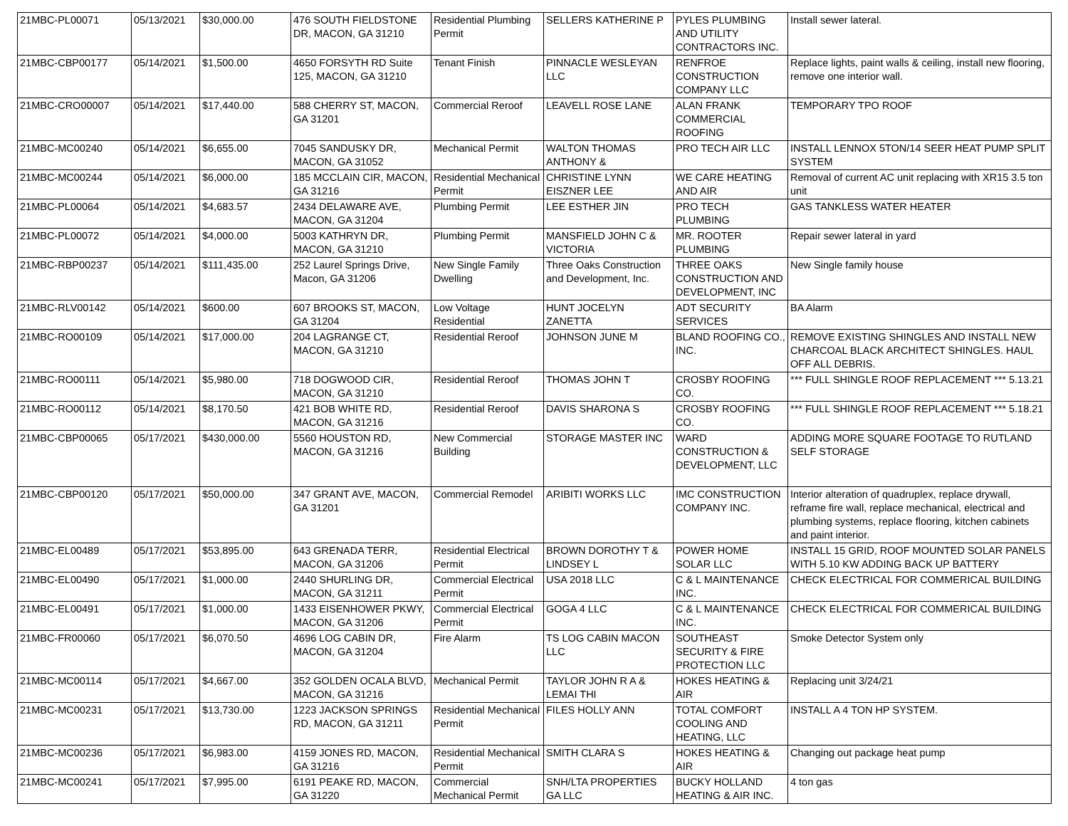| 21MBC-PL00071 | 05/13/2021 | $30,000.00 | 476 SOUTH FIELDSTONE DR, MACON, GA 31210 | Residential Plumbing Permit | SELLERS KATHERINE P | PYLES PLUMBING AND UTILITY CONTRACTORS INC. | Install sewer lateral. |
| 21MBC-CBP00177 | 05/14/2021 | $1,500.00 | 4650 FORSYTH RD Suite 125, MACON, GA 31210 | Tenant Finish | PINNACLE WESLEYAN LLC | RENFROE CONSTRUCTION COMPANY LLC | Replace lights, paint walls & ceiling, install new flooring, remove one interior wall. |
| 21MBC-CRO00007 | 05/14/2021 | $17,440.00 | 588 CHERRY ST, MACON, GA 31201 | Commercial Reroof | LEAVELL ROSE LANE | ALAN FRANK COMMERCIAL ROOFING | TEMPORARY TPO ROOF |
| 21MBC-MC00240 | 05/14/2021 | $6,655.00 | 7045 SANDUSKY DR, MACON, GA 31052 | Mechanical Permit | WALTON THOMAS ANTHONY & | PRO TECH AIR LLC | INSTALL LENNOX 5TON/14 SEER HEAT PUMP SPLIT SYSTEM |
| 21MBC-MC00244 | 05/14/2021 | $6,000.00 | 185 MCCLAIN CIR, MACON, GA 31216 | Residential Mechanical Permit | CHRISTINE LYNN EISZNER LEE | WE CARE HEATING AND AIR | Removal of current AC unit replacing with XR15 3.5 ton unit |
| 21MBC-PL00064 | 05/14/2021 | $4,683.57 | 2434 DELAWARE AVE, MACON, GA 31204 | Plumbing Permit | LEE ESTHER JIN | PRO TECH PLUMBING | GAS TANKLESS WATER HEATER |
| 21MBC-PL00072 | 05/14/2021 | $4,000.00 | 5003 KATHRYN DR, MACON, GA 31210 | Plumbing Permit | MANSFIELD JOHN C & VICTORIA | MR. ROOTER PLUMBING | Repair sewer lateral in yard |
| 21MBC-RBP00237 | 05/14/2021 | $111,435.00 | 252 Laurel Springs Drive, Macon, GA 31206 | New Single Family Dwelling | Three Oaks Construction and Development, Inc. | THREE OAKS CONSTRUCTION AND DEVELOPMENT, INC | New Single family house |
| 21MBC-RLV00142 | 05/14/2021 | $600.00 | 607 BROOKS ST, MACON, GA 31204 | Low Voltage Residential | HUNT JOCELYN ZANETTA | ADT SECURITY SERVICES | BA Alarm |
| 21MBC-RO00109 | 05/14/2021 | $17,000.00 | 204 LAGRANGE CT, MACON, GA 31210 | Residential Reroof | JOHNSON JUNE M | BLAND ROOFING CO., INC. | REMOVE EXISTING SHINGLES AND INSTALL NEW CHARCOAL BLACK ARCHITECT SHINGLES. HAUL OFF ALL DEBRIS. |
| 21MBC-RO00111 | 05/14/2021 | $5,980.00 | 718 DOGWOOD CIR, MACON, GA 31210 | Residential Reroof | THOMAS JOHN T | CROSBY ROOFING CO. | *** FULL SHINGLE ROOF REPLACEMENT *** 5.13.21 |
| 21MBC-RO00112 | 05/14/2021 | $8,170.50 | 421 BOB WHITE RD, MACON, GA 31216 | Residential Reroof | DAVIS SHARONA S | CROSBY ROOFING CO. | *** FULL SHINGLE ROOF REPLACEMENT *** 5.18.21 |
| 21MBC-CBP00065 | 05/17/2021 | $430,000.00 | 5560 HOUSTON RD, MACON, GA 31216 | New Commercial Building | STORAGE MASTER INC | WARD CONSTRUCTION & DEVELOPMENT, LLC | ADDING MORE SQUARE FOOTAGE TO RUTLAND SELF STORAGE |
| 21MBC-CBP00120 | 05/17/2021 | $50,000.00 | 347 GRANT AVE, MACON, GA 31201 | Commercial Remodel | ARIBITI WORKS LLC | IMC CONSTRUCTION COMPANY INC. | Interior alteration of quadruplex, replace drywall, reframe fire wall, replace mechanical, electrical and plumbing systems, replace flooring, kitchen cabinets and paint interior. |
| 21MBC-EL00489 | 05/17/2021 | $53,895.00 | 643 GRENADA TERR, MACON, GA 31206 | Residential Electrical Permit | BROWN DOROTHY T & LINDSEY L | POWER HOME SOLAR LLC | INSTALL 15 GRID, ROOF MOUNTED SOLAR PANELS WITH 5.10 KW ADDING BACK UP BATTERY |
| 21MBC-EL00490 | 05/17/2021 | $1,000.00 | 2440 SHURLING DR, MACON, GA 31211 | Commercial Electrical Permit | USA 2018 LLC | C & L MAINTENANCE INC. | CHECK ELECTRICAL FOR COMMERICAL BUILDING |
| 21MBC-EL00491 | 05/17/2021 | $1,000.00 | 1433 EISENHOWER PKWY, MACON, GA 31206 | Commercial Electrical Permit | GOGA 4 LLC | C & L MAINTENANCE INC. | CHECK ELECTRICAL FOR COMMERICAL BUILDING |
| 21MBC-FR00060 | 05/17/2021 | $6,070.50 | 4696 LOG CABIN DR, MACON, GA 31204 | Fire Alarm | TS LOG CABIN MACON LLC | SOUTHEAST SECURITY & FIRE PROTECTION LLC | Smoke Detector System only |
| 21MBC-MC00114 | 05/17/2021 | $4,667.00 | 352 GOLDEN OCALA BLVD, MACON, GA 31216 | Mechanical Permit | TAYLOR JOHN R A & LEMAI THI | HOKES HEATING & AIR | Replacing unit 3/24/21 |
| 21MBC-MC00231 | 05/17/2021 | $13,730.00 | 1223 JACKSON SPRINGS RD, MACON, GA 31211 | Residential Mechanical Permit | FILES HOLLY ANN | TOTAL COMFORT COOLING AND HEATING, LLC | INSTALL A 4 TON HP SYSTEM. |
| 21MBC-MC00236 | 05/17/2021 | $6,983.00 | 4159 JONES RD, MACON, GA 31216 | Residential Mechanical Permit | SMITH CLARA S | HOKES HEATING & AIR | Changing out package heat pump |
| 21MBC-MC00241 | 05/17/2021 | $7,995.00 | 6191 PEAKE RD, MACON, GA 31220 | Commercial Mechanical Permit | SNH/LTA PROPERTIES GA LLC | BUCKY HOLLAND HEATING & AIR INC. | 4 ton gas |